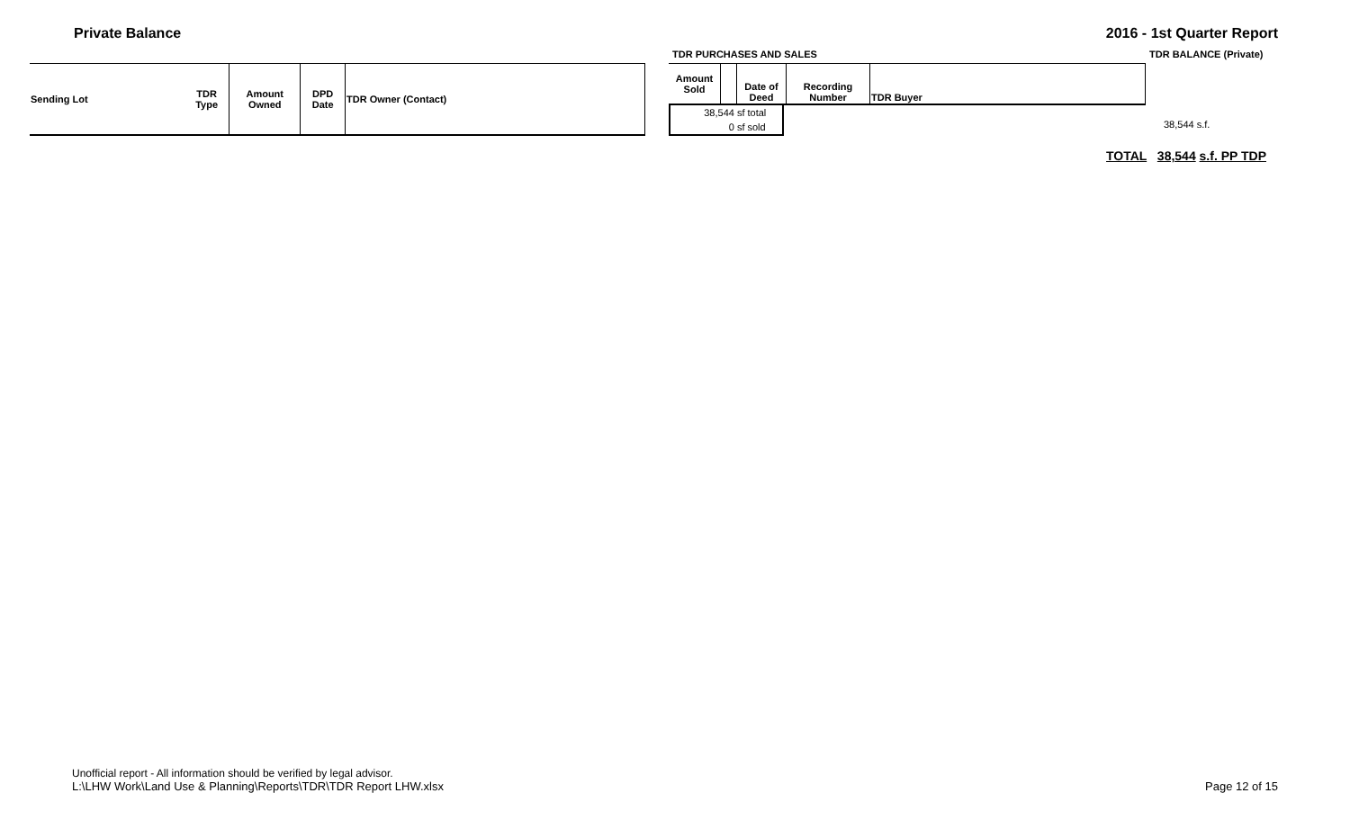Private Balance 2016 - 1st Quarter Report
TDR PURCHASES AND SALES TDR BALANCE (Private)
| Sending Lot | TDR Type | Amount Owned | DPD Date | TDR Owner (Contact) |
| --- | --- | --- | --- | --- |
| Amount Sold | | Date of Deed | Recording Number | TDR Buyer |
| --- | --- | --- | --- | --- |
| 38,544 sf | total |
| 0 sf | sold |
38,544 s.f.
TOTAL 38,544 s.f. PP TDP
Unofficial report - All information should be verified by legal advisor.
L:\LHW Work\Land Use & Planning\Reports\TDR\TDR Report LHW.xlsx
Page 12 of 15